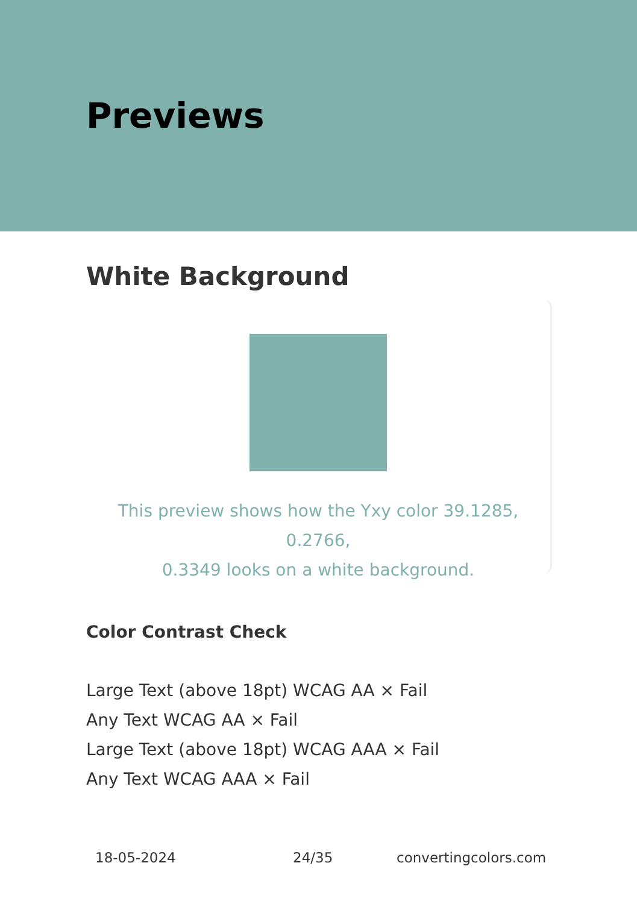Previews
White Background
This preview shows how the Yxy color 39.1285, 0.2766,
0.3349 looks on a white background.
Color Contrast Check
Large Text (above 18pt) WCAG AA × Fail
Any Text WCAG AA × Fail
Large Text (above 18pt) WCAG AAA × Fail
Any Text WCAG AAA × Fail
18-05-2024 24/35 convertingcolors.com